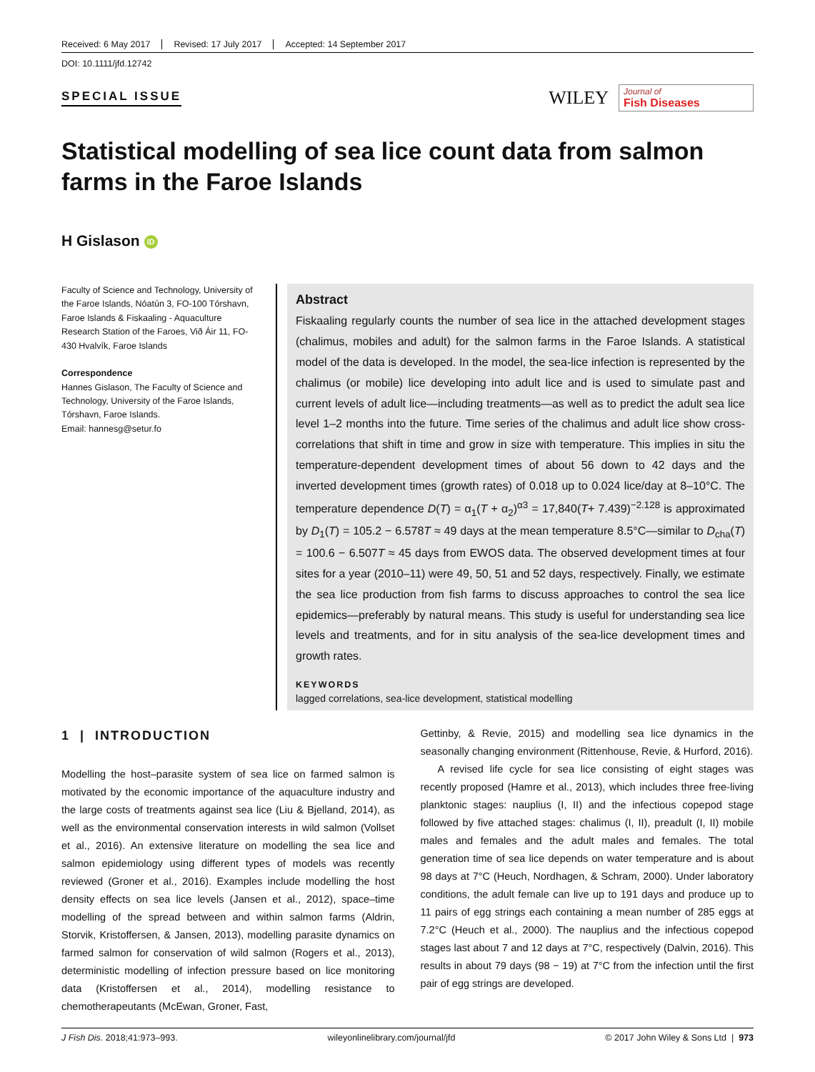Received: 6 May 2017 Revised: 17 July 2017 Accepted: 14 September 2017
DOI: 10.1111/jfd.12742
SPECIAL ISSUE
WILEY
Journal of
Fish Diseases
Statistical modelling of sea lice count data from salmon farms in the Faroe Islands
H Gislason iD
Faculty of Science and Technology, University of the Faroe Islands, Nóatún 3, FO-100 Tórshavn, Faroe Islands & Fiskaaling - Aquaculture Research Station of the Faroes, Við Áir 11, FO-430 Hvalvík, Faroe Islands
Correspondence
Hannes Gislason, The Faculty of Science and Technology, University of the Faroe Islands, Tórshavn, Faroe Islands.
Email: hannesg@setur.fo
Abstract
Fiskaaling regularly counts the number of sea lice in the attached development stages (chalimus, mobiles and adult) for the salmon farms in the Faroe Islands. A statistical model of the data is developed. In the model, the sea-lice infection is represented by the chalimus (or mobile) lice developing into adult lice and is used to simulate past and current levels of adult lice—including treatments—as well as to predict the adult sea lice level 1–2 months into the future. Time series of the chalimus and adult lice show cross-correlations that shift in time and grow in size with temperature. This implies in situ the temperature-dependent development times of about 56 down to 42 days and the inverted development times (growth rates) of 0.018 up to 0.024 lice/day at 8–10°C. The temperature dependence D(T) = α<sub>1</sub>(T + α<sub>2</sub>)<sup>α3</sup> = 17,840(T+ 7.439)<sup>−2.128</sup> is approximated by D<sub>1</sub>(T) = 105.2 − 6.578T ≈ 49 days at the mean temperature 8.5°C—similar to D<sub>cha</sub>(T) = 100.6 − 6.507T ≈ 45 days from EWOS data. The observed development times at four sites for a year (2010–11) were 49, 50, 51 and 52 days, respectively. Finally, we estimate the sea lice production from fish farms to discuss approaches to control the sea lice epidemics—preferably by natural means. This study is useful for understanding sea lice levels and treatments, and for in situ analysis of the sea-lice development times and growth rates.
KEYWORDS
lagged correlations, sea-lice development, statistical modelling
1 | INTRODUCTION
Modelling the host–parasite system of sea lice on farmed salmon is motivated by the economic importance of the aquaculture industry and the large costs of treatments against sea lice (Liu & Bjelland, 2014), as well as the environmental conservation interests in wild salmon (Vollset et al., 2016). An extensive literature on modelling the sea lice and salmon epidemiology using different types of models was recently reviewed (Groner et al., 2016). Examples include modelling the host density effects on sea lice levels (Jansen et al., 2012), space–time modelling of the spread between and within salmon farms (Aldrin, Storvik, Kristoffersen, & Jansen, 2013), modelling parasite dynamics on farmed salmon for conservation of wild salmon (Rogers et al., 2013), deterministic modelling of infection pressure based on lice monitoring data (Kristoffersen et al., 2014), modelling resistance to chemotherapeutants (McEwan, Groner, Fast,
Gettinby, & Revie, 2015) and modelling sea lice dynamics in the seasonally changing environment (Rittenhouse, Revie, & Hurford, 2016).
A revised life cycle for sea lice consisting of eight stages was recently proposed (Hamre et al., 2013), which includes three free-living planktonic stages: nauplius (I, II) and the infectious copepod stage followed by five attached stages: chalimus (I, II), preadult (I, II) mobile males and females and the adult males and females. The total generation time of sea lice depends on water temperature and is about 98 days at 7°C (Heuch, Nordhagen, & Schram, 2000). Under laboratory conditions, the adult female can live up to 191 days and produce up to 11 pairs of egg strings each containing a mean number of 285 eggs at 7.2°C (Heuch et al., 2000). The nauplius and the infectious copepod stages last about 7 and 12 days at 7°C, respectively (Dalvin, 2016). This results in about 79 days (98 − 19) at 7°C from the infection until the first pair of egg strings are developed.
J Fish Dis. 2018;41:973–993. wileyonlinelibrary.com/journal/jfd © 2017 John Wiley & Sons Ltd | 973